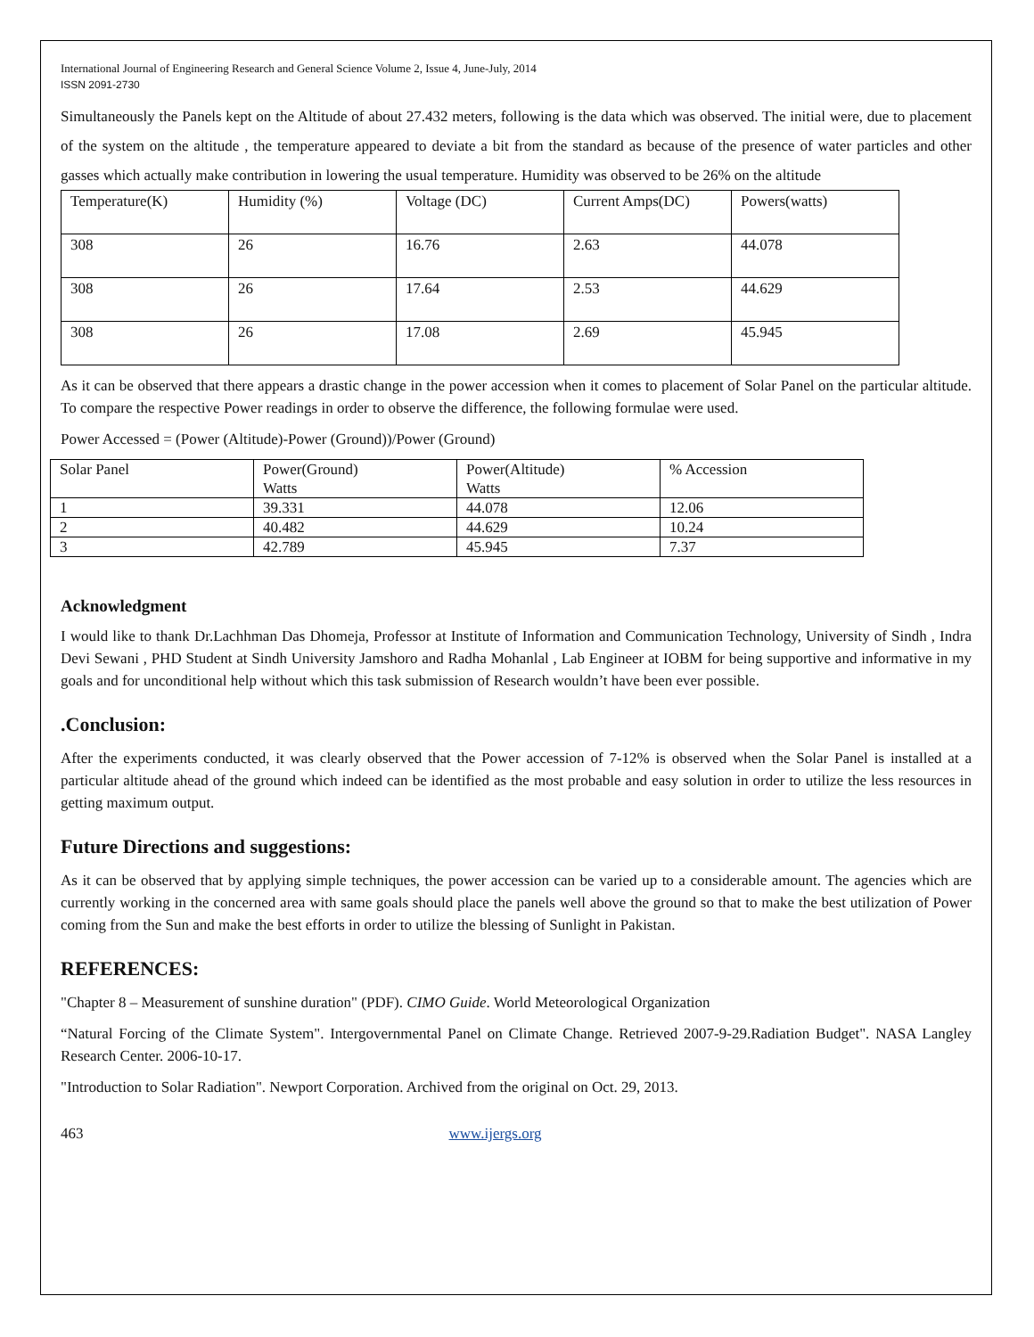International Journal of Engineering Research and General Science Volume 2, Issue 4, June-July, 2014
ISSN 2091-2730
Simultaneously the Panels kept on the Altitude of about 27.432 meters, following is the data which was observed. The initial were, due to placement of the system on the altitude , the temperature appeared to deviate a bit from the standard as because of the presence of water particles and other gasses which actually make contribution in lowering the usual temperature. Humidity was observed to be 26% on the altitude
| Temperature(K) | Humidity (%) | Voltage (DC) | Current Amps(DC) | Powers(watts) |
| 308 | 26 | 16.76 | 2.63 | 44.078 |
| 308 | 26 | 17.64 | 2.53 | 44.629 |
| 308 | 26 | 17.08 | 2.69 | 45.945 |
As it can be observed that there appears a drastic change in the power accession when it comes to placement of Solar Panel on the particular altitude. To compare the respective Power readings in order to observe the difference, the following formulae were used.
Power Accessed = (Power (Altitude)-Power (Ground))/Power (Ground)
| Solar Panel | Power(Ground) Watts | Power(Altitude) Watts | % Accession |
| 1 | 39.331 | 44.078 | 12.06 |
| 2 | 40.482 | 44.629 | 10.24 |
| 3 | 42.789 | 45.945 | 7.37 |
Acknowledgment
I would like to thank Dr.Lachhman Das Dhomeja, Professor at Institute of Information and Communication Technology, University of Sindh , Indra Devi Sewani , PHD Student at Sindh University Jamshoro and Radha Mohanlal , Lab Engineer at IOBM for being supportive and informative in my goals and for unconditional help without which this task submission of Research wouldn’t have been ever possible.
.Conclusion:
After the experiments conducted, it was clearly observed that the Power accession of 7-12% is observed when the Solar Panel is installed at a particular altitude ahead of the ground which indeed can be identified as the most probable and easy solution in order to utilize the less resources in getting maximum output.
Future Directions and suggestions:
As it can be observed that by applying simple techniques, the power accession can be varied up to a considerable amount. The agencies which are currently working in the concerned area with same goals should place the panels well above the ground so that to make the best utilization of Power coming from the Sun and make the best efforts in order to utilize the blessing of Sunlight in Pakistan.
REFERENCES:
"Chapter 8 – Measurement of sunshine duration" (PDF). CIMO Guide. World Meteorological Organization
“Natural Forcing of the Climate System". Intergovernmental Panel on Climate Change. Retrieved 2007-9-29.Radiation Budget". NASA Langley Research Center. 2006-10-17.
"Introduction to Solar Radiation". Newport Corporation. Archived from the original on Oct. 29, 2013.
463 www.ijergs.org